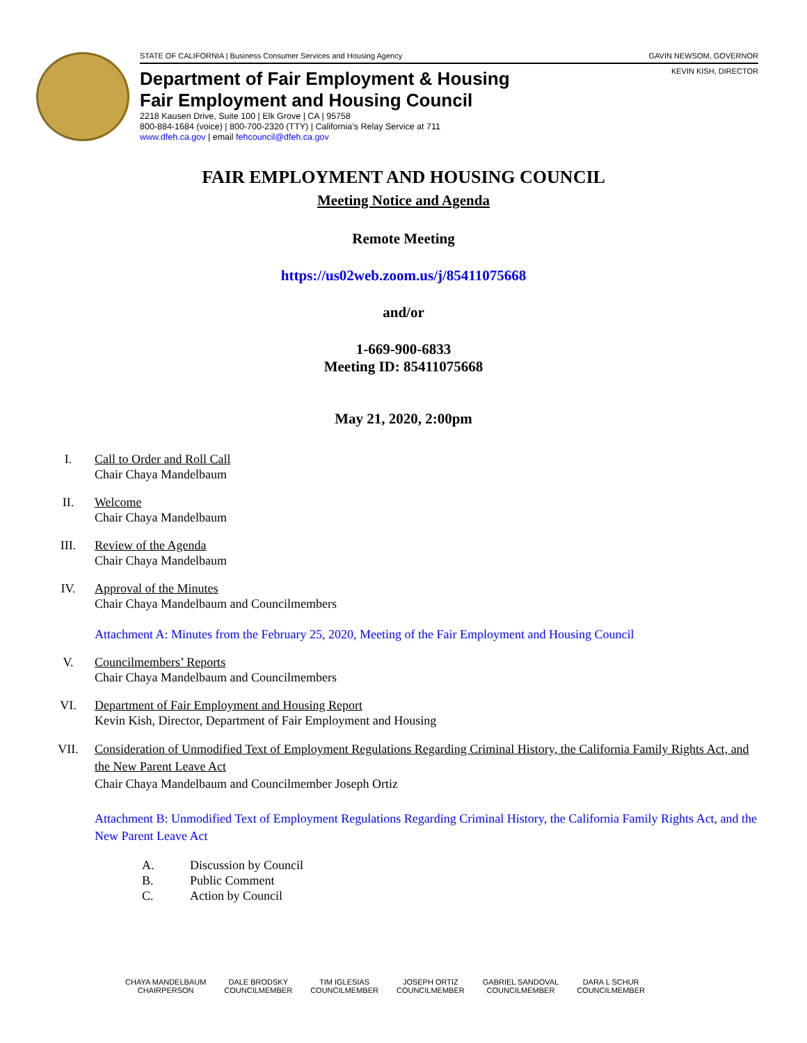STATE OF CALIFORNIA | Business Consumer Services and Housing Agency GAVIN NEWSOM, GOVERNOR
KEVIN KISH, DIRECTOR
Department of Fair Employment & Housing
Fair Employment and Housing Council
2218 Kausen Drive, Suite 100 | Elk Grove | CA | 95758
800-884-1684 (voice) | 800-700-2320 (TTY) | California’s Relay Service at 711
www.dfeh.ca.gov | email fehcouncil@dfeh.ca.gov
FAIR EMPLOYMENT AND HOUSING COUNCIL
Meeting Notice and Agenda
Remote Meeting
https://us02web.zoom.us/j/85411075668
and/or
1-669-900-6833
Meeting ID: 85411075668
May 21, 2020, 2:00pm
I. Call to Order and Roll Call
Chair Chaya Mandelbaum
II. Welcome
Chair Chaya Mandelbaum
III. Review of the Agenda
Chair Chaya Mandelbaum
IV. Approval of the Minutes
Chair Chaya Mandelbaum and Councilmembers
Attachment A: Minutes from the February 25, 2020, Meeting of the Fair Employment and Housing Council
V. Councilmembers’ Reports
Chair Chaya Mandelbaum and Councilmembers
VI. Department of Fair Employment and Housing Report
Kevin Kish, Director, Department of Fair Employment and Housing
VII. Consideration of Unmodified Text of Employment Regulations Regarding Criminal History, the California Family Rights Act, and the New Parent Leave Act
Chair Chaya Mandelbaum and Councilmember Joseph Ortiz
Attachment B: Unmodified Text of Employment Regulations Regarding Criminal History, the California Family Rights Act, and the New Parent Leave Act
A. Discussion by Council
B. Public Comment
C. Action by Council
CHAYA MANDELBAUM
CHAIRPERSON
DALE BRODSKY
COUNCILMEMBER
TIM IGLESIAS
COUNCILMEMBER
JOSEPH ORTIZ
COUNCILMEMBER
GABRIEL SANDOVAL
COUNCILMEMBER
DARA L SCHUR
COUNCILMEMBER